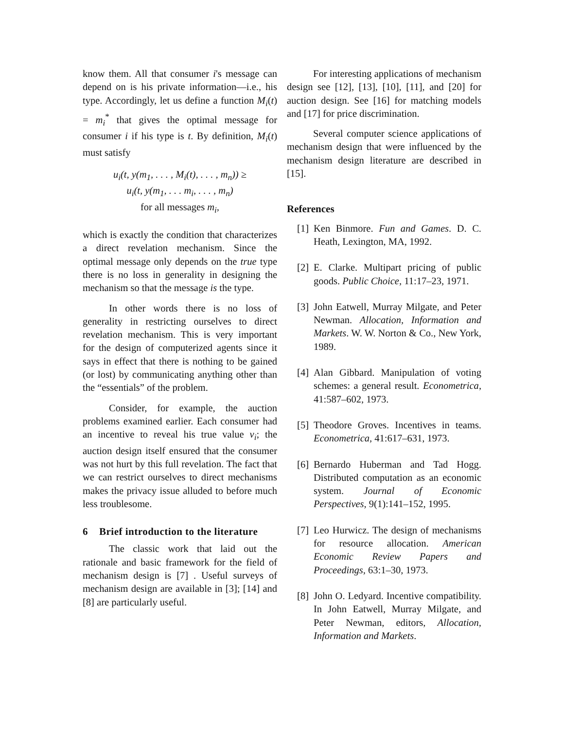know them. All that consumer i's message can depend on is his private information—i.e., his type. Accordingly, let us define a function M<sub>i</sub>(t) = m<sub>i</sub><sup>*</sup> that gives the optimal message for consumer i if his type is t. By definition, M<sub>i</sub>(t) must satisfy
u<sub>i</sub>(t, y(m<sub>1</sub>, . . . , M<sub>i</sub>(t), . . . , m<sub>n</sub>)) ≥
u<sub>i</sub>(t, y(m<sub>1</sub>, . . . m<sub>i</sub>, . . . , m<sub>n</sub>)
for all messages m<sub>i</sub>,
which is exactly the condition that characterizes a direct revelation mechanism. Since the optimal message only depends on the true type there is no loss in generality in designing the mechanism so that the message is the type.
In other words there is no loss of generality in restricting ourselves to direct revelation mechanism. This is very important for the design of computerized agents since it says in effect that there is nothing to be gained (or lost) by communicating anything other than the “essentials” of the problem.
Consider, for example, the auction problems examined earlier. Each consumer had an incentive to reveal his true value v<sub>i</sub>; the auction design itself ensured that the consumer was not hurt by this full revelation. The fact that we can restrict ourselves to direct mechanisms makes the privacy issue alluded to before much less troublesome.
6 Brief introduction to the literature
The classic work that laid out the rationale and basic framework for the field of mechanism design is [7] . Useful surveys of mechanism design are available in [3]; [14] and [8] are particularly useful.
For interesting applications of mechanism design see [12], [13], [10], [11], and [20] for auction design. See [16] for matching models and [17] for price discrimination.
Several computer science applications of mechanism design that were influenced by the mechanism design literature are described in [15].
References
[1] Ken Binmore. Fun and Games. D. C. Heath, Lexington, MA, 1992.
[2] E. Clarke. Multipart pricing of public goods. Public Choice, 11:17–23, 1971.
[3] John Eatwell, Murray Milgate, and Peter Newman. Allocation, Information and Markets. W. W. Norton & Co., New York, 1989.
[4] Alan Gibbard. Manipulation of voting schemes: a general result. Econometrica, 41:587–602, 1973.
[5] Theodore Groves. Incentives in teams. Econometrica, 41:617–631, 1973.
[6] Bernardo Huberman and Tad Hogg. Distributed computation as an economic system. Journal of Economic Perspectives, 9(1):141–152, 1995.
[7] Leo Hurwicz. The design of mechanisms for resource allocation. American Economic Review Papers and Proceedings, 63:1–30, 1973.
[8] John O. Ledyard. Incentive compatibility. In John Eatwell, Murray Milgate, and Peter Newman, editors, Allocation, Information and Markets.